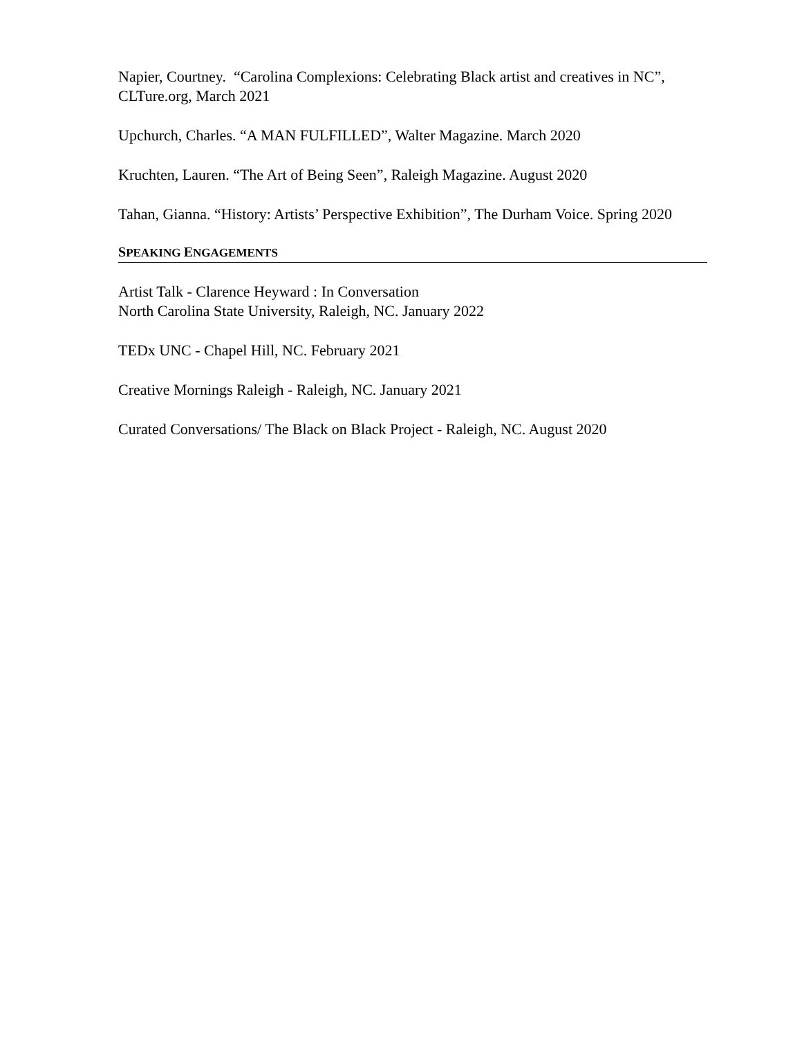Napier, Courtney. “Carolina Complexions: Celebrating Black artist and creatives in NC”, CLTure.org, March 2021
Upchurch, Charles. “A MAN FULFILLED”, Walter Magazine. March 2020
Kruchten, Lauren. “The Art of Being Seen”, Raleigh Magazine. August 2020
Tahan, Gianna. “History: Artists’ Perspective Exhibition”, The Durham Voice. Spring 2020
SPEAKING ENGAGEMENTS
Artist Talk - Clarence Heyward : In Conversation
North Carolina State University, Raleigh, NC. January 2022
TEDx UNC - Chapel Hill, NC. February 2021
Creative Mornings Raleigh - Raleigh, NC. January 2021
Curated Conversations/ The Black on Black Project - Raleigh, NC. August 2020